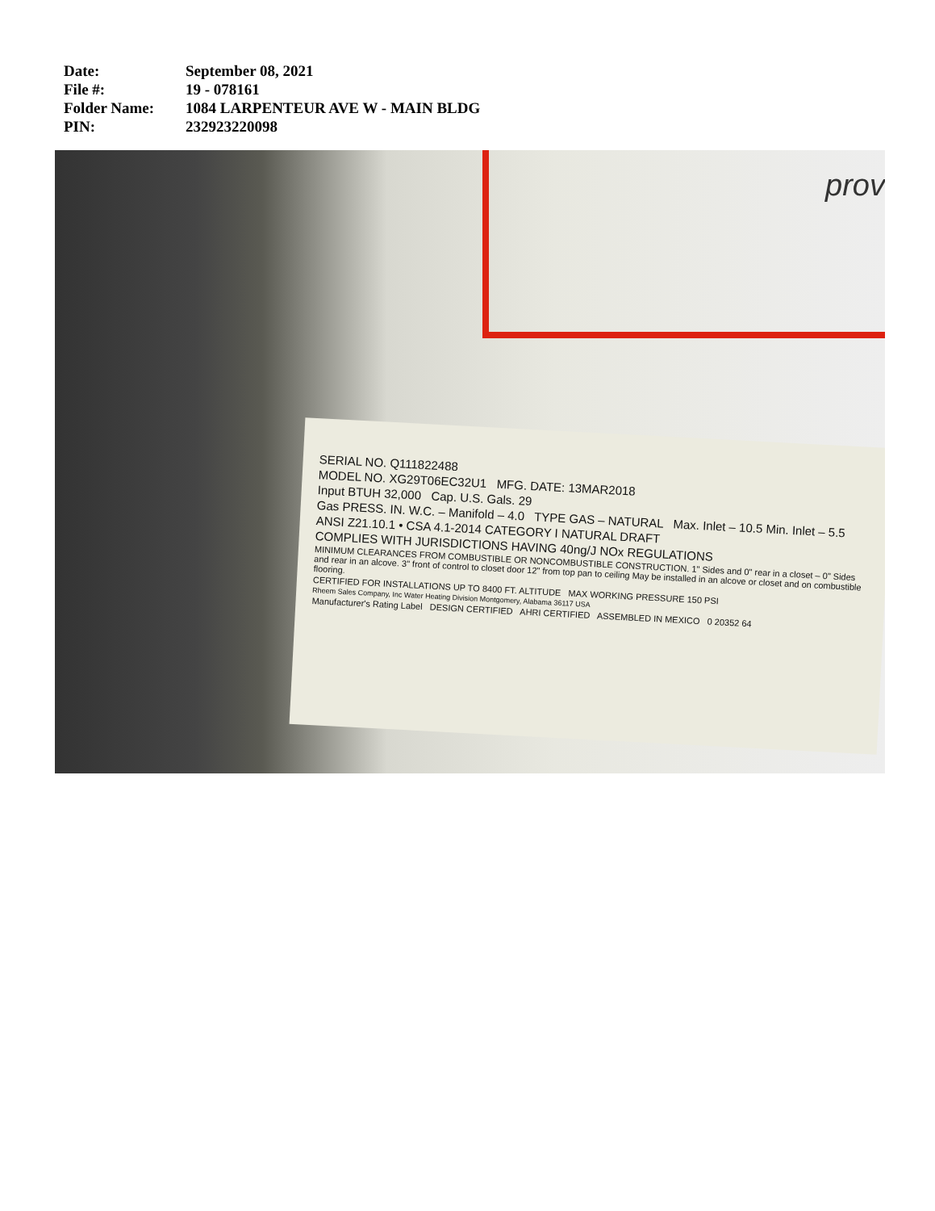| Date: | September 08, 2021 |
| File #: | 19 - 078161 |
| Folder Name: | 1084 LARPENTEUR AVE W - MAIN BLDG |
| PIN: | 232923220098 |
prov
SERIAL NO. Q111822488
MODEL NO. XG29T06EC32U1 MFG. DATE: 13MAR2018
Input BTUH 32,000 Cap. U.S. Gals. 29
Gas PRESS. IN. W.C. – Manifold – 4.0 TYPE GAS – NATURAL Max. Inlet – 10.5 Min. Inlet – 5.5
ANSI Z21.10.1 • CSA 4.1-2014 CATEGORY I NATURAL DRAFT
COMPLIES WITH JURISDICTIONS HAVING 40ng/J NOx REGULATIONS
MINIMUM CLEARANCES FROM COMBUSTIBLE OR NONCOMBUSTIBLE CONSTRUCTION. 1" Sides and 0" rear in a closet – 0" Sides and rear in an alcove. 3" front of control to closet door 12" from top pan to ceiling May be installed in an alcove or closet and on combustible flooring.
CERTIFIED FOR INSTALLATIONS UP TO 8400 FT. ALTITUDE MAX WORKING PRESSURE 150 PSI
Rheem Sales Company, Inc Water Heating Division Montgomery, Alabama 36117 USA
Manufacturer's Rating Label DESIGN CERTIFIED AHRI CERTIFIED ASSEMBLED IN MEXICO 0 20352 64